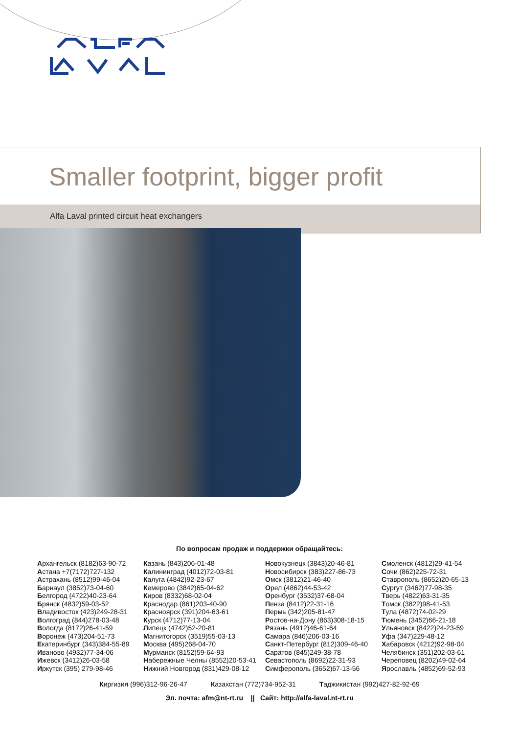Smaller footprint, bigger profit
Alfa Laval printed circuit heat exchangers
По вопросам продаж и поддержки обращайтесь:
Архангельск (8182)63-90-72
Астана +7(7172)727-132
Астрахань (8512)99-46-04
Барнаул (3852)73-04-60
Белгород (4722)40-23-64
Брянск (4832)59-03-52
Владивосток (423)249-28-31
Волгоград (844)278-03-48
Вологда (8172)26-41-59
Воронеж (473)204-51-73
Екатеринбург (343)384-55-89
Иваново (4932)77-34-06
Ижевск (3412)26-03-58
Иркутск (395) 279-98-46
Казань (843)206-01-48
Калининград (4012)72-03-81
Калуга (4842)92-23-67
Кемерово (3842)65-04-62
Киров (8332)68-02-04
Краснодар (861)203-40-90
Красноярск (391)204-63-61
Курск (4712)77-13-04
Липецк (4742)52-20-81
Магнитогорск (3519)55-03-13
Москва (495)268-04-70
Мурманск (8152)59-64-93
Набережные Челны (8552)20-53-41
Нижний Новгород (831)429-08-12
Новокузнецк (3843)20-46-81
Новосибирск (383)227-86-73
Омск (3812)21-46-40
Орел (4862)44-53-42
Оренбург (3532)37-68-04
Пенза (8412)22-31-16
Пермь (342)205-81-47
Ростов-на-Дону (863)308-18-15
Рязань (4912)46-61-64
Самара (846)206-03-16
Санкт-Петербург (812)309-46-40
Саратов (845)249-38-78
Севастополь (8692)22-31-93
Симферополь (3652)67-13-56
Смоленск (4812)29-41-54
Сочи (862)225-72-31
Ставрополь (8652)20-65-13
Сургут (3462)77-98-35
Тверь (4822)63-31-35
Томск (3822)98-41-53
Тула (4872)74-02-29
Тюмень (3452)66-21-18
Ульяновск (8422)24-23-59
Уфа (347)229-48-12
Хабаровск (4212)92-98-04
Челябинск (351)202-03-61
Череповец (8202)49-02-64
Ярославль (4852)69-52-93
Киргизия (996)312-96-26-47 Казахстан (772)734-952-31 Таджикистан (992)427-82-92-69
Эл. почта: afm@nt-rt.ru || Сайт: http://alfa-laval.nt-rt.ru